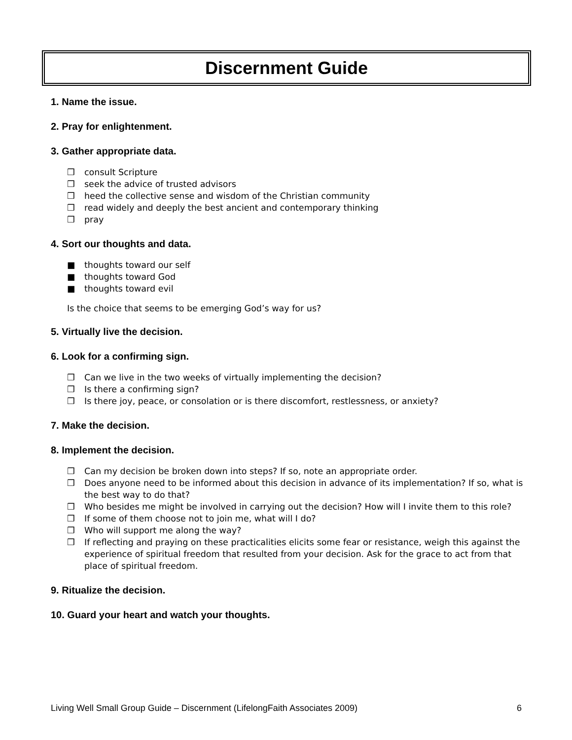Discernment Guide
1. Name the issue.
2. Pray for enlightenment.
3. Gather appropriate data.
❒ consult Scripture
❒ seek the advice of trusted advisors
❒ heed the collective sense and wisdom of the Christian community
❒ read widely and deeply the best ancient and contemporary thinking
❒ pray
4. Sort our thoughts and data.
■ thoughts toward our self
■ thoughts toward God
■ thoughts toward evil
Is the choice that seems to be emerging God’s way for us?
5. Virtually live the decision.
6. Look for a confirming sign.
❒ Can we live in the two weeks of virtually implementing the decision?
❒ Is there a confirming sign?
❒ Is there joy, peace, or consolation or is there discomfort, restlessness, or anxiety?
7. Make the decision.
8. Implement the decision.
❒ Can my decision be broken down into steps? If so, note an appropriate order.
❒ Does anyone need to be informed about this decision in advance of its implementation? If so, what is the best way to do that?
❒ Who besides me might be involved in carrying out the decision? How will I invite them to this role?
❒ If some of them choose not to join me, what will I do?
❒ Who will support me along the way?
❒ If reflecting and praying on these practicalities elicits some fear or resistance, weigh this against the experience of spiritual freedom that resulted from your decision. Ask for the grace to act from that place of spiritual freedom.
9. Ritualize the decision.
10. Guard your heart and watch your thoughts.
Living Well Small Group Guide – Discernment (LifelongFaith Associates 2009) 6